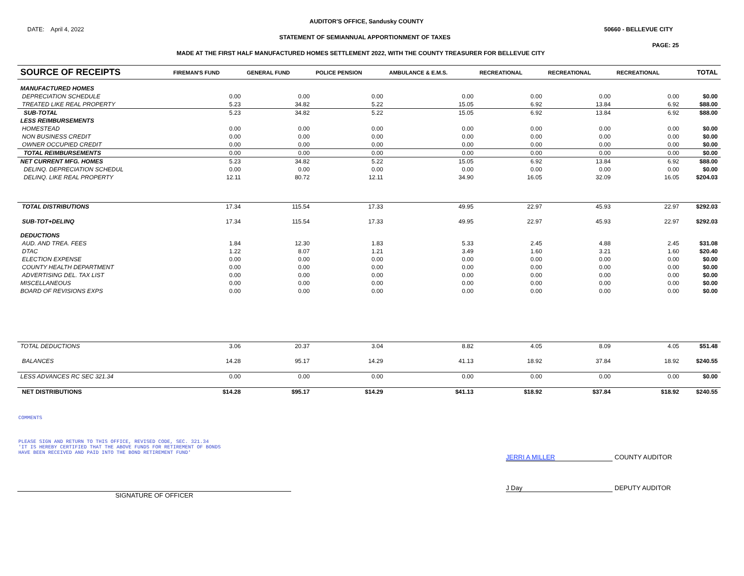AUDITOR'S OFFICE, Sandusky COUNTY
DATE: April 4, 2022 50660 - BELLEVUE CITY
STATEMENT OF SEMIANNUAL APPORTIONMENT OF TAXES
PAGE: 25
MADE AT THE FIRST HALF MANUFACTURED HOMES SETTLEMENT 2022, WITH THE COUNTY TREASURER FOR BELLEVUE CITY
| SOURCE OF RECEIPTS | FIREMAN'S FUND | GENERAL FUND | POLICE PENSION | AMBULANCE & E.M.S. | RECREATIONAL | RECREATIONAL | RECREATIONAL | TOTAL |
| --- | --- | --- | --- | --- | --- | --- | --- | --- |
| MANUFACTURED HOMES | | | | | | | | |
| DEPRECIATION SCHEDULE | 0.00 | 0.00 | 0.00 | 0.00 | 0.00 | 0.00 | 0.00 | $0.00 |
| TREATED LIKE REAL PROPERTY | 5.23 | 34.82 | 5.22 | 15.05 | 6.92 | 13.84 | 6.92 | $88.00 |
| SUB-TOTAL | 5.23 | 34.82 | 5.22 | 15.05 | 6.92 | 13.84 | 6.92 | $88.00 |
| LESS REIMBURSEMENTS | | | | | | | | |
| HOMESTEAD | 0.00 | 0.00 | 0.00 | 0.00 | 0.00 | 0.00 | 0.00 | $0.00 |
| NON BUSINESS CREDIT | 0.00 | 0.00 | 0.00 | 0.00 | 0.00 | 0.00 | 0.00 | $0.00 |
| OWNER OCCUPIED CREDIT | 0.00 | 0.00 | 0.00 | 0.00 | 0.00 | 0.00 | 0.00 | $0.00 |
| TOTAL REIMBURSEMENTS | 0.00 | 0.00 | 0.00 | 0.00 | 0.00 | 0.00 | 0.00 | $0.00 |
| NET CURRENT MFG. HOMES | 5.23 | 34.82 | 5.22 | 15.05 | 6.92 | 13.84 | 6.92 | $88.00 |
| DELINQ. DEPRECIATION SCHEDUL | 0.00 | 0.00 | 0.00 | 0.00 | 0.00 | 0.00 | 0.00 | $0.00 |
| DELINQ. LIKE REAL PROPERTY | 12.11 | 80.72 | 12.11 | 34.90 | 16.05 | 32.09 | 16.05 | $204.03 |
| TOTAL DISTRIBUTIONS | 17.34 | 115.54 | 17.33 | 49.95 | 22.97 | 45.93 | 22.97 | $292.03 |
| SUB-TOT+DELINQ | 17.34 | 115.54 | 17.33 | 49.95 | 22.97 | 45.93 | 22.97 | $292.03 |
| DEDUCTIONS | | | | | | | | |
| AUD. AND TREA. FEES | 1.84 | 12.30 | 1.83 | 5.33 | 2.45 | 4.88 | 2.45 | $31.08 |
| DTAC | 1.22 | 8.07 | 1.21 | 3.49 | 1.60 | 3.21 | 1.60 | $20.40 |
| ELECTION EXPENSE | 0.00 | 0.00 | 0.00 | 0.00 | 0.00 | 0.00 | 0.00 | $0.00 |
| COUNTY HEALTH DEPARTMENT | 0.00 | 0.00 | 0.00 | 0.00 | 0.00 | 0.00 | 0.00 | $0.00 |
| ADVERTISING DEL. TAX LIST | 0.00 | 0.00 | 0.00 | 0.00 | 0.00 | 0.00 | 0.00 | $0.00 |
| MISCELLANEOUS | 0.00 | 0.00 | 0.00 | 0.00 | 0.00 | 0.00 | 0.00 | $0.00 |
| BOARD OF REVISIONS EXPS | 0.00 | 0.00 | 0.00 | 0.00 | 0.00 | 0.00 | 0.00 | $0.00 |
| TOTAL DEDUCTIONS | 3.06 | 20.37 | 3.04 | 8.82 | 4.05 | 8.09 | 4.05 | $51.48 |
| BALANCES | 14.28 | 95.17 | 14.29 | 41.13 | 18.92 | 37.84 | 18.92 | $240.55 |
| LESS ADVANCES RC SEC 321.34 | 0.00 | 0.00 | 0.00 | 0.00 | 0.00 | 0.00 | 0.00 | $0.00 |
| NET DISTRIBUTIONS | $14.28 | $95.17 | $14.29 | $41.13 | $18.92 | $37.84 | $18.92 | $240.55 |
COMMENTS
PLEASE SIGN AND RETURN TO THIS OFFICE, REVISED CODE, SEC. 321.34
'IT IS HEREBY CERTIFIED THAT THE ABOVE FUNDS FOR RETIREMENT OF BONDS
HAVE BEEN RECEIVED AND PAID INTO THE BOND RETIREMENT FUND'
JERRI A MILLER COUNTY AUDITOR
J Day DEPUTY AUDITOR
SIGNATURE OF OFFICER